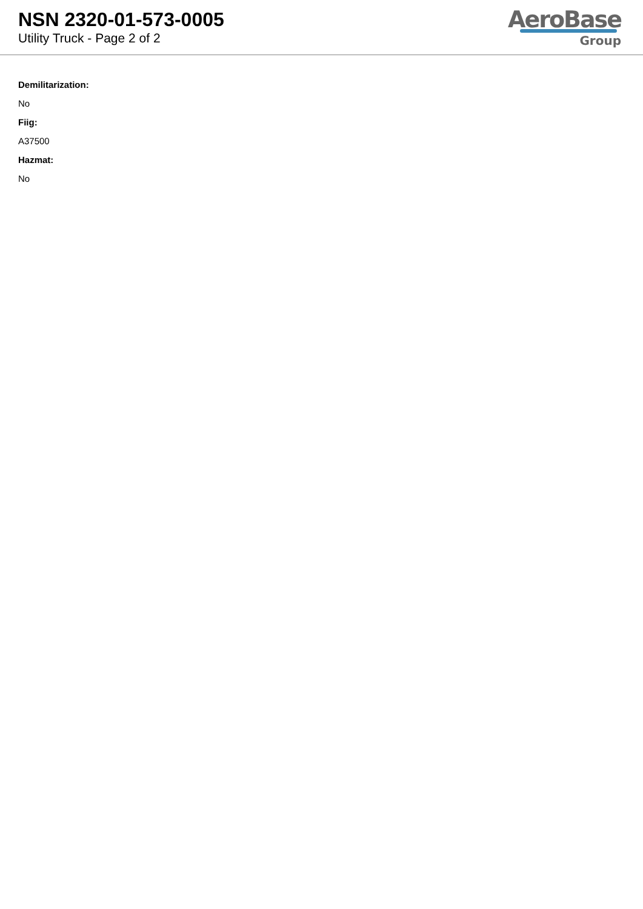NSN 2320-01-573-0005
Utility Truck - Page 2 of 2
AeroBase
Group
Demilitarization:
No
Fiig:
A37500
Hazmat:
No